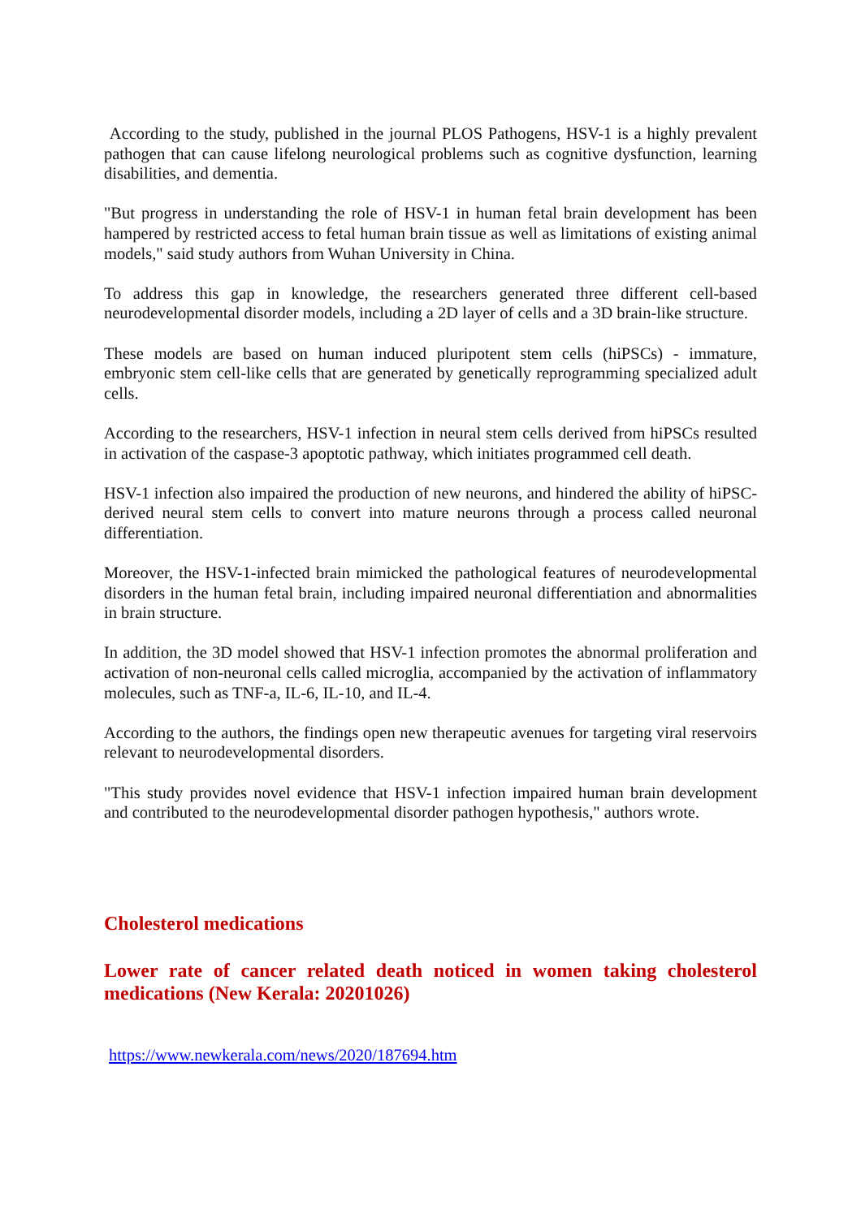According to the study, published in the journal PLOS Pathogens, HSV-1 is a highly prevalent pathogen that can cause lifelong neurological problems such as cognitive dysfunction, learning disabilities, and dementia.
"But progress in understanding the role of HSV-1 in human fetal brain development has been hampered by restricted access to fetal human brain tissue as well as limitations of existing animal models," said study authors from Wuhan University in China.
To address this gap in knowledge, the researchers generated three different cell-based neurodevelopmental disorder models, including a 2D layer of cells and a 3D brain-like structure.
These models are based on human induced pluripotent stem cells (hiPSCs) - immature, embryonic stem cell-like cells that are generated by genetically reprogramming specialized adult cells.
According to the researchers, HSV-1 infection in neural stem cells derived from hiPSCs resulted in activation of the caspase-3 apoptotic pathway, which initiates programmed cell death.
HSV-1 infection also impaired the production of new neurons, and hindered the ability of hiPSC-derived neural stem cells to convert into mature neurons through a process called neuronal differentiation.
Moreover, the HSV-1-infected brain mimicked the pathological features of neurodevelopmental disorders in the human fetal brain, including impaired neuronal differentiation and abnormalities in brain structure.
In addition, the 3D model showed that HSV-1 infection promotes the abnormal proliferation and activation of non-neuronal cells called microglia, accompanied by the activation of inflammatory molecules, such as TNF-a, IL-6, IL-10, and IL-4.
According to the authors, the findings open new therapeutic avenues for targeting viral reservoirs relevant to neurodevelopmental disorders.
"This study provides novel evidence that HSV-1 infection impaired human brain development and contributed to the neurodevelopmental disorder pathogen hypothesis," authors wrote.
Cholesterol medications
Lower rate of cancer related death noticed in women taking cholesterol medications (New Kerala: 20201026)
https://www.newkerala.com/news/2020/187694.htm